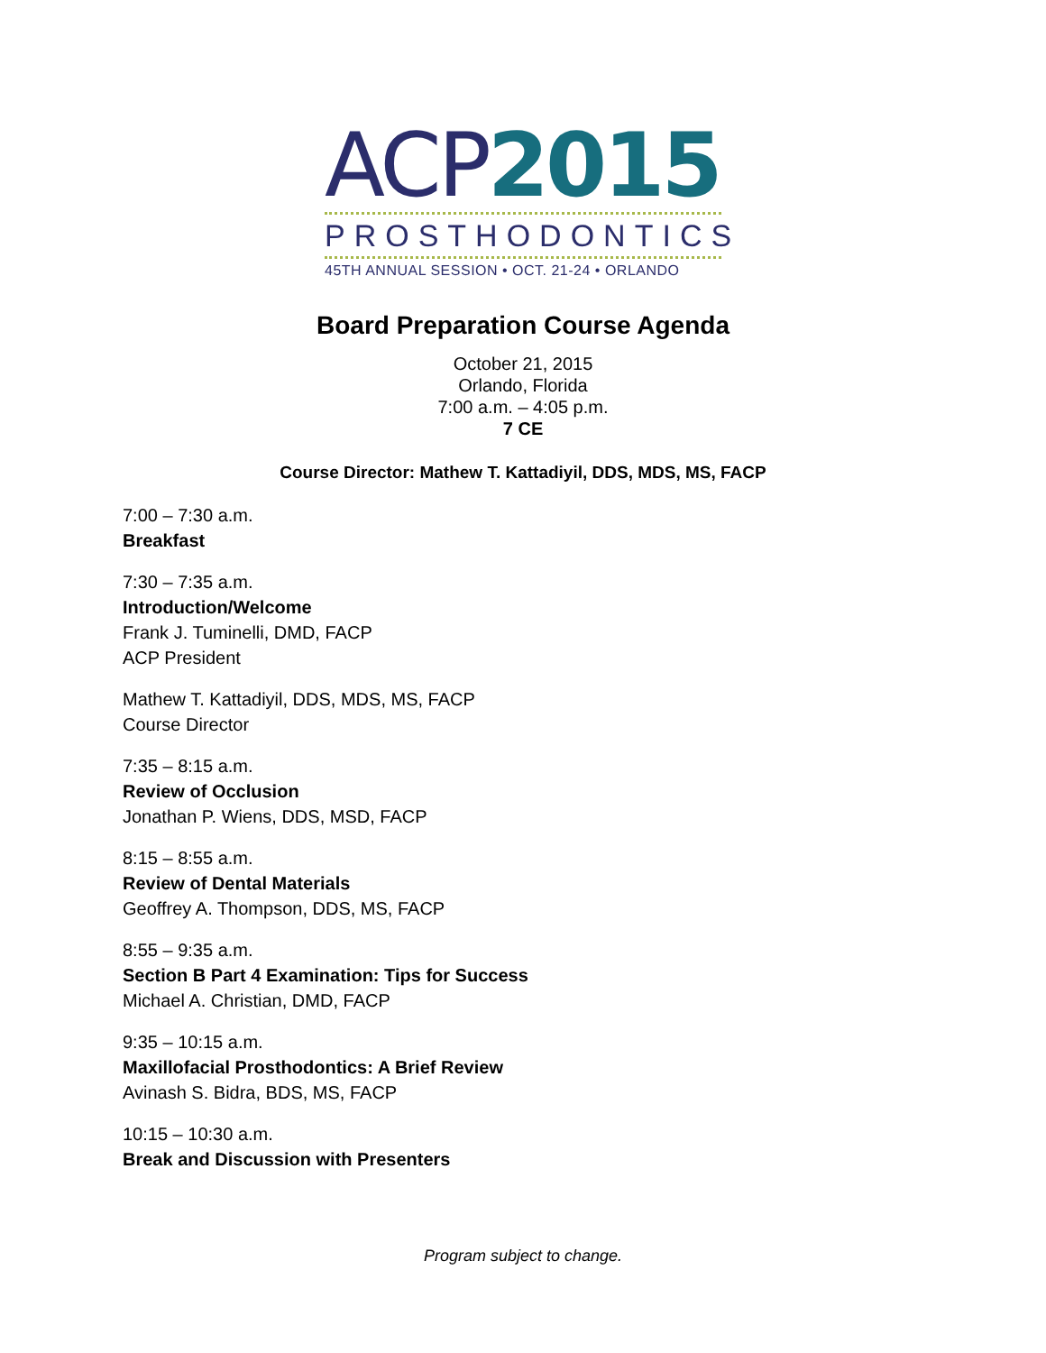ACP 2015
PROSTHODONTICS
45TH ANNUAL SESSION • OCT. 21-24 • ORLANDO
Board Preparation Course Agenda
October 21, 2015
Orlando, Florida
7:00 a.m. – 4:05 p.m.
7 CE
Course Director: Mathew T. Kattadiyil, DDS, MDS, MS, FACP
7:00 – 7:30 a.m.
Breakfast
7:30 – 7:35 a.m.
Introduction/Welcome
Frank J. Tuminelli, DMD, FACP
ACP President
Mathew T. Kattadiyil, DDS, MDS, MS, FACP
Course Director
7:35 – 8:15 a.m.
Review of Occlusion
Jonathan P. Wiens, DDS, MSD, FACP
8:15 – 8:55 a.m.
Review of Dental Materials
Geoffrey A. Thompson, DDS, MS, FACP
8:55 – 9:35 a.m.
Section B Part 4 Examination: Tips for Success
Michael A. Christian, DMD, FACP
9:35 – 10:15 a.m.
Maxillofacial Prosthodontics: A Brief Review
Avinash S. Bidra, BDS, MS, FACP
10:15 – 10:30 a.m.
Break and Discussion with Presenters
Program subject to change.